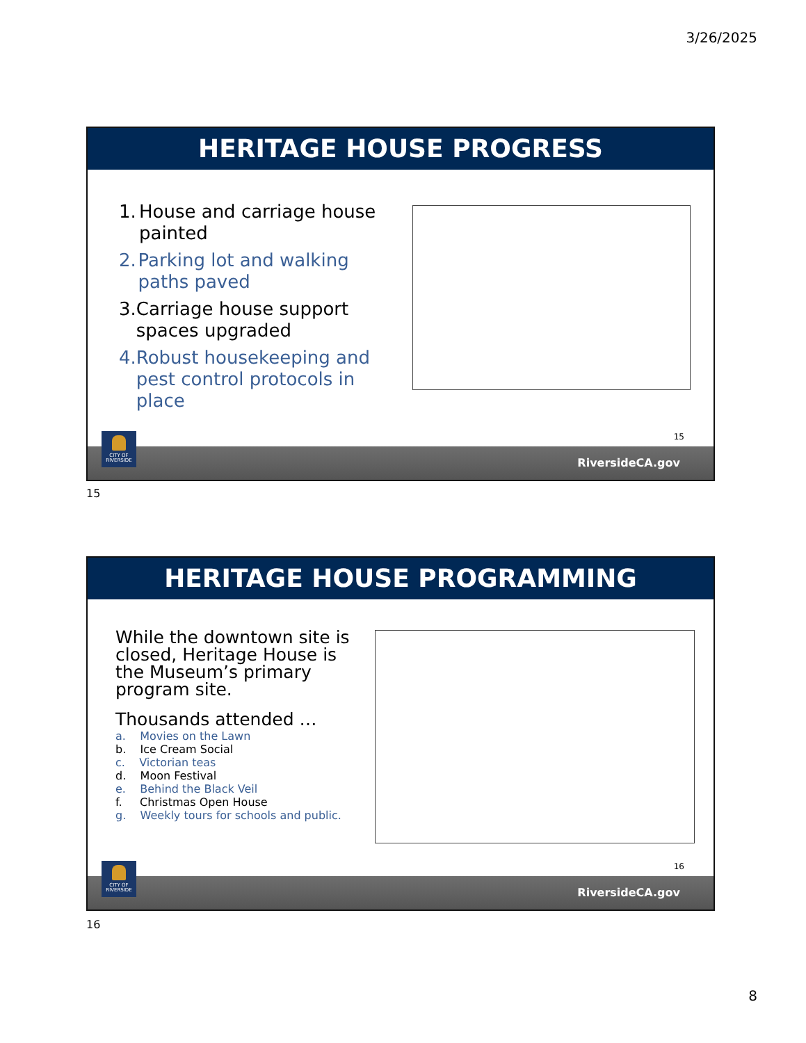3/26/2025
HERITAGE HOUSE PROGRESS
1. House and carriage house painted
2. Parking lot and walking paths paved
3. Carriage house support spaces upgraded
4. Robust housekeeping and pest control protocols in place
15
RiversideCA.gov
CITY OF RIVERSIDE
15
HERITAGE HOUSE PROGRAMMING
While the downtown site is closed, Heritage House is the Museum’s primary program site.
Thousands attended …
a. Movies on the Lawn
b. Ice Cream Social
c. Victorian teas
d. Moon Festival
e. Behind the Black Veil
f. Christmas Open House
g. Weekly tours for schools and public.
16
RiversideCA.gov
CITY OF RIVERSIDE
16
8